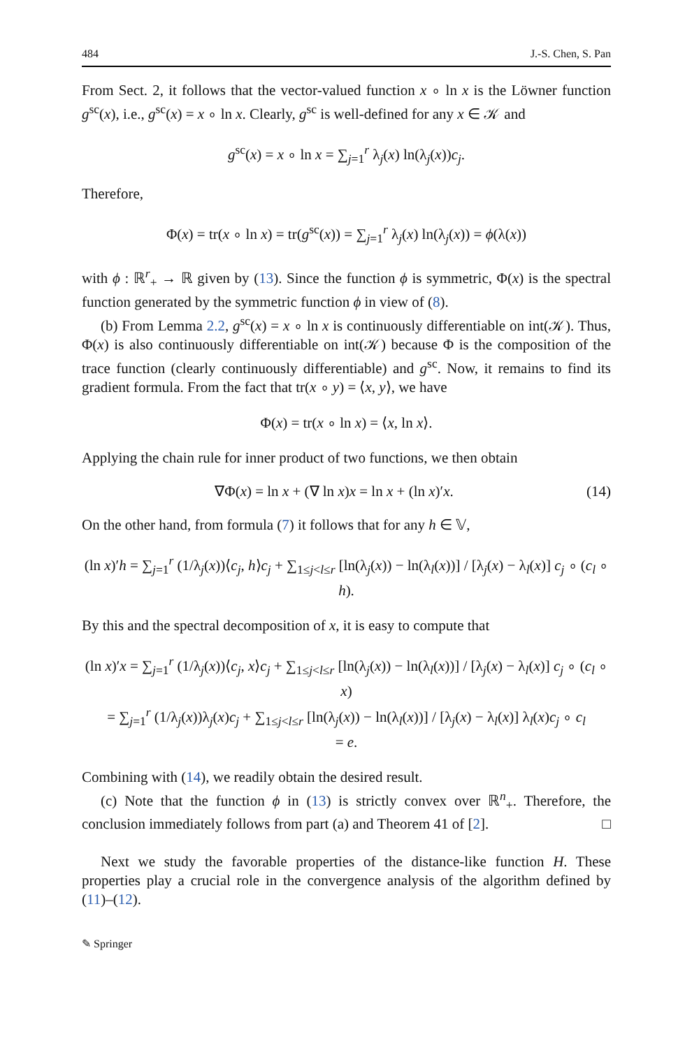484 J.-S. Chen, S. Pan
From Sect. 2, it follows that the vector-valued function x ∘ ln x is the Löwner function g<sup>sc</sup>(x), i.e., g<sup>sc</sup>(x) = x ∘ ln x. Clearly, g<sup>sc</sup> is well-defined for any x ∈ 𝒦 and
g<sup>sc</sup>(x) = x ∘ ln x = ∑<sub>j=1</sub><sup>r</sup> λ<sub>j</sub>(x) ln(λ<sub>j</sub>(x))c<sub>j</sub>.
Therefore,
Φ(x) = tr(x ∘ ln x) = tr(g<sup>sc</sup>(x)) = ∑<sub>j=1</sub><sup>r</sup> λ<sub>j</sub>(x) ln(λ<sub>j</sub>(x)) = ϕ(λ(x))
with ϕ : ℝ<sup>r</sup><sub>+</sub> → ℝ given by (13). Since the function ϕ is symmetric, Φ(x) is the spectral function generated by the symmetric function ϕ in view of (8).
(b) From Lemma 2.2, g<sup>sc</sup>(x) = x ∘ ln x is continuously differentiable on int(𝒦). Thus, Φ(x) is also continuously differentiable on int(𝒦) because Φ is the composition of the trace function (clearly continuously differentiable) and g<sup>sc</sup>. Now, it remains to find its gradient formula. From the fact that tr(x ∘ y) = ⟨x, y⟩, we have
Φ(x) = tr(x ∘ ln x) = ⟨x, ln x⟩.
Applying the chain rule for inner product of two functions, we then obtain
∇Φ(x) = ln x + (∇ ln x)x = ln x + (ln x)′x. (14)
On the other hand, from formula (7) it follows that for any h ∈ 𝕍,
(ln x)′h = ∑<sub>j=1</sub><sup>r</sup> (1/λ<sub>j</sub>(x))⟨c<sub>j</sub>, h⟩c<sub>j</sub> + ∑<sub>1≤j<l≤r</sub> [ln(λ<sub>j</sub>(x)) − ln(λ<sub>l</sub>(x))] / [λ<sub>j</sub>(x) − λ<sub>l</sub>(x)] c<sub>j</sub> ∘ (c<sub>l</sub> ∘ h).
By this and the spectral decomposition of x, it is easy to compute that
(ln x)′x = ∑<sub>j=1</sub><sup>r</sup> (1/λ<sub>j</sub>(x))⟨c<sub>j</sub>, x⟩c<sub>j</sub> + ∑<sub>1≤j<l≤r</sub> [ln(λ<sub>j</sub>(x)) − ln(λ<sub>l</sub>(x))] / [λ<sub>j</sub>(x) − λ<sub>l</sub>(x)] c<sub>j</sub> ∘ (c<sub>l</sub> ∘ x)
= ∑<sub>j=1</sub><sup>r</sup> (1/λ<sub>j</sub>(x))λ<sub>j</sub>(x)c<sub>j</sub> + ∑<sub>1≤j<l≤r</sub> [ln(λ<sub>j</sub>(x)) − ln(λ<sub>l</sub>(x))] / [λ<sub>j</sub>(x) − λ<sub>l</sub>(x)] λ<sub>l</sub>(x)c<sub>j</sub> ∘ c<sub>l</sub>
= e.
Combining with (14), we readily obtain the desired result.
(c) Note that the function ϕ in (13) is strictly convex over ℝ<sup>n</sup><sub>+</sub>. Therefore, the conclusion immediately follows from part (a) and Theorem 41 of [2]. □
Next we study the favorable properties of the distance-like function H. These properties play a crucial role in the convergence analysis of the algorithm defined by (11)–(12).
✎ Springer